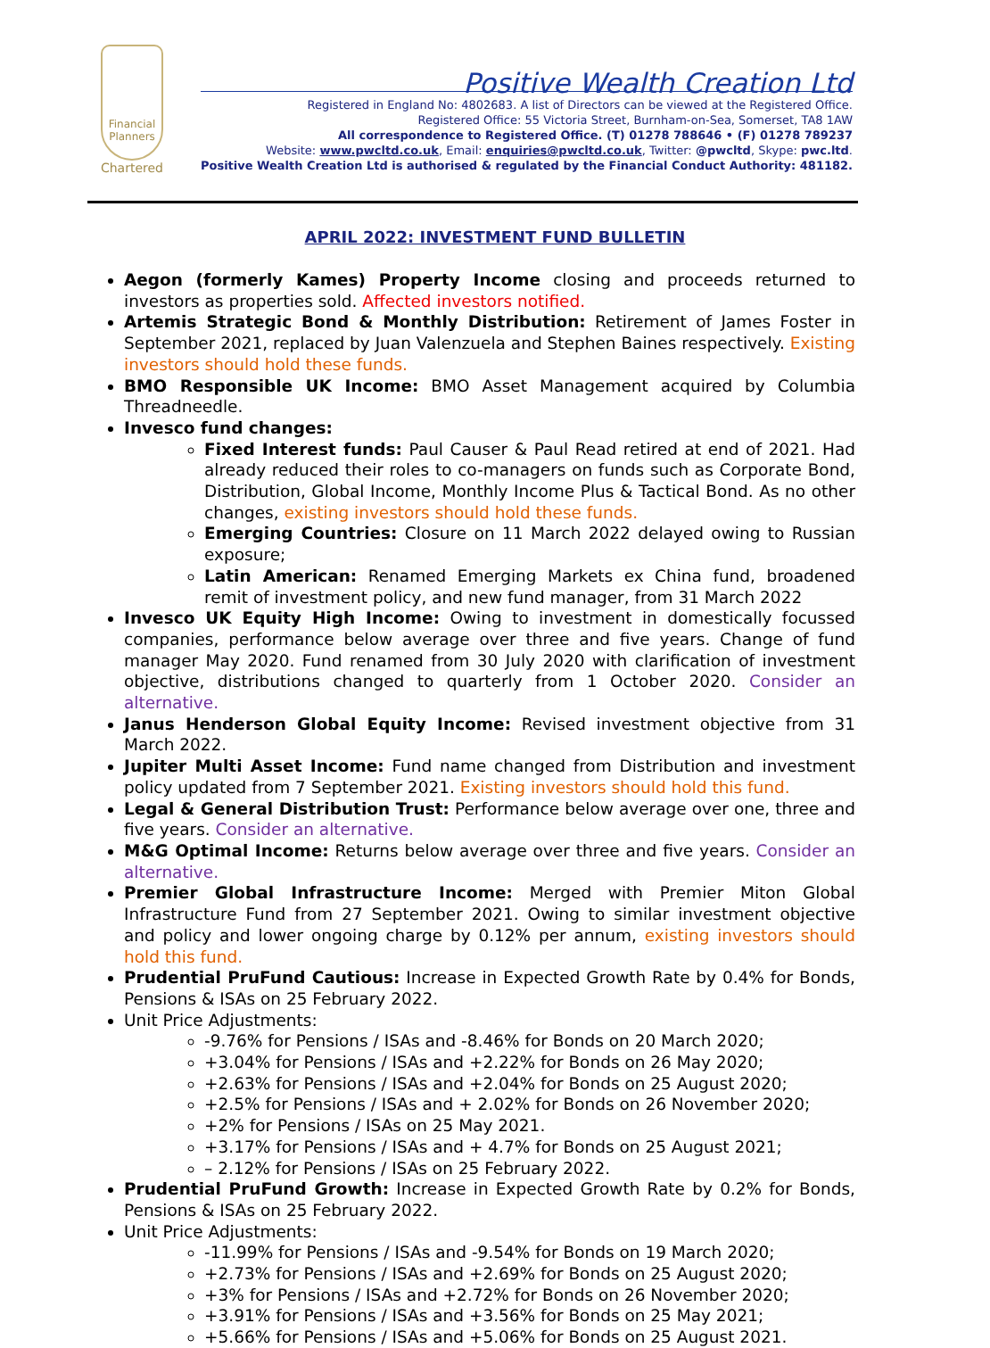Financial Planners
Chartered
Positive Wealth Creation Ltd
Registered in England No: 4802683. A list of Directors can be viewed at the Registered Office.
Registered Office: 55 Victoria Street, Burnham-on-Sea, Somerset, TA8 1AW
All correspondence to Registered Office. (T) 01278 788646 • (F) 01278 789237
Website: www.pwcltd.co.uk, Email: enquiries@pwcltd.co.uk, Twitter: @pwcltd, Skype: pwc.ltd.
Positive Wealth Creation Ltd is authorised & regulated by the Financial Conduct Authority: 481182.
APRIL 2022: INVESTMENT FUND BULLETIN
Aegon (formerly Kames) Property Income closing and proceeds returned to investors as properties sold. Affected investors notified.
Artemis Strategic Bond & Monthly Distribution: Retirement of James Foster in September 2021, replaced by Juan Valenzuela and Stephen Baines respectively. Existing investors should hold these funds.
BMO Responsible UK Income: BMO Asset Management acquired by Columbia Threadneedle.
Invesco fund changes:
Fixed Interest funds: Paul Causer & Paul Read retired at end of 2021. Had already reduced their roles to co-managers on funds such as Corporate Bond, Distribution, Global Income, Monthly Income Plus & Tactical Bond. As no other changes, existing investors should hold these funds.
Emerging Countries: Closure on 11 March 2022 delayed owing to Russian exposure;
Latin American: Renamed Emerging Markets ex China fund, broadened remit of investment policy, and new fund manager, from 31 March 2022
Invesco UK Equity High Income: Owing to investment in domestically focussed companies, performance below average over three and five years. Change of fund manager May 2020. Fund renamed from 30 July 2020 with clarification of investment objective, distributions changed to quarterly from 1 October 2020. Consider an alternative.
Janus Henderson Global Equity Income: Revised investment objective from 31 March 2022.
Jupiter Multi Asset Income: Fund name changed from Distribution and investment policy updated from 7 September 2021. Existing investors should hold this fund.
Legal & General Distribution Trust: Performance below average over one, three and five years. Consider an alternative.
M&G Optimal Income: Returns below average over three and five years. Consider an alternative.
Premier Global Infrastructure Income: Merged with Premier Miton Global Infrastructure Fund from 27 September 2021. Owing to similar investment objective and policy and lower ongoing charge by 0.12% per annum, existing investors should hold this fund.
Prudential PruFund Cautious: Increase in Expected Growth Rate by 0.4% for Bonds, Pensions & ISAs on 25 February 2022.
Unit Price Adjustments:
-9.76% for Pensions / ISAs and -8.46% for Bonds on 20 March 2020;
+3.04% for Pensions / ISAs and +2.22% for Bonds on 26 May 2020;
+2.63% for Pensions / ISAs and +2.04% for Bonds on 25 August 2020;
+2.5% for Pensions / ISAs and + 2.02% for Bonds on 26 November 2020;
+2% for Pensions / ISAs on 25 May 2021.
+3.17% for Pensions / ISAs and + 4.7% for Bonds on 25 August 2021;
– 2.12% for Pensions / ISAs on 25 February 2022.
Prudential PruFund Growth: Increase in Expected Growth Rate by 0.2% for Bonds, Pensions & ISAs on 25 February 2022.
Unit Price Adjustments:
-11.99% for Pensions / ISAs and -9.54% for Bonds on 19 March 2020;
+2.73% for Pensions / ISAs and +2.69% for Bonds on 25 August 2020;
+3% for Pensions / ISAs and +2.72% for Bonds on 26 November 2020;
+3.91% for Pensions / ISAs and +3.56% for Bonds on 25 May 2021;
+5.66% for Pensions / ISAs and +5.06% for Bonds on 25 August 2021.